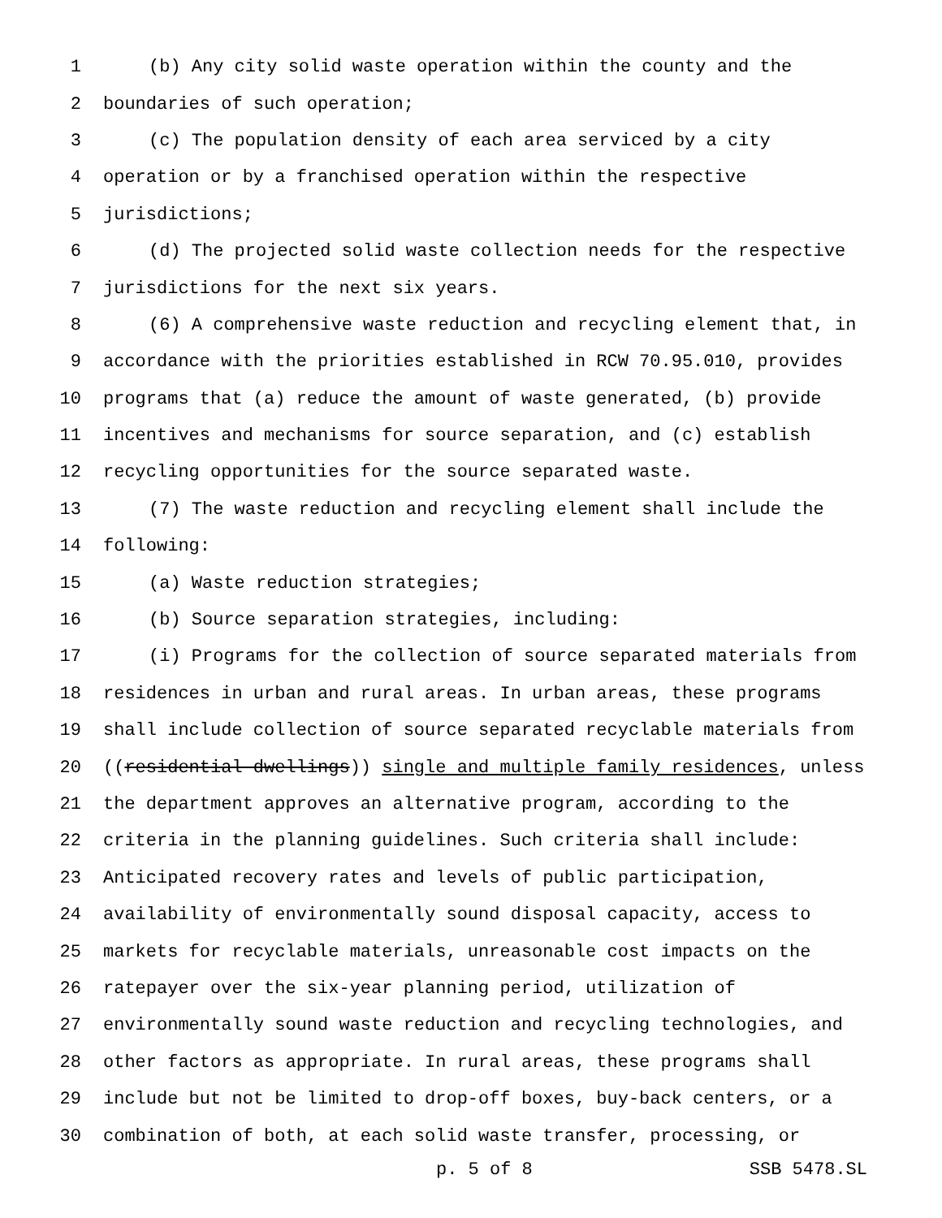1 (b) Any city solid waste operation within the county and the
2 boundaries of such operation;
3 (c) The population density of each area serviced by a city
4 operation or by a franchised operation within the respective
5 jurisdictions;
6 (d) The projected solid waste collection needs for the respective
7 jurisdictions for the next six years.
8 (6) A comprehensive waste reduction and recycling element that, in
9 accordance with the priorities established in RCW 70.95.010, provides
10 programs that (a) reduce the amount of waste generated, (b) provide
11 incentives and mechanisms for source separation, and (c) establish
12 recycling opportunities for the source separated waste.
13 (7) The waste reduction and recycling element shall include the
14 following:
15 (a) Waste reduction strategies;
16 (b) Source separation strategies, including:
17 (i) Programs for the collection of source separated materials from
18 residences in urban and rural areas. In urban areas, these programs
19 shall include collection of source separated recyclable materials from
20 ((residential dwellings)) single and multiple family residences, unless
21 the department approves an alternative program, according to the
22 criteria in the planning guidelines. Such criteria shall include:
23 Anticipated recovery rates and levels of public participation,
24 availability of environmentally sound disposal capacity, access to
25 markets for recyclable materials, unreasonable cost impacts on the
26 ratepayer over the six-year planning period, utilization of
27 environmentally sound waste reduction and recycling technologies, and
28 other factors as appropriate. In rural areas, these programs shall
29 include but not be limited to drop-off boxes, buy-back centers, or a
30 combination of both, at each solid waste transfer, processing, or
p. 5 of 8 SSB 5478.SL